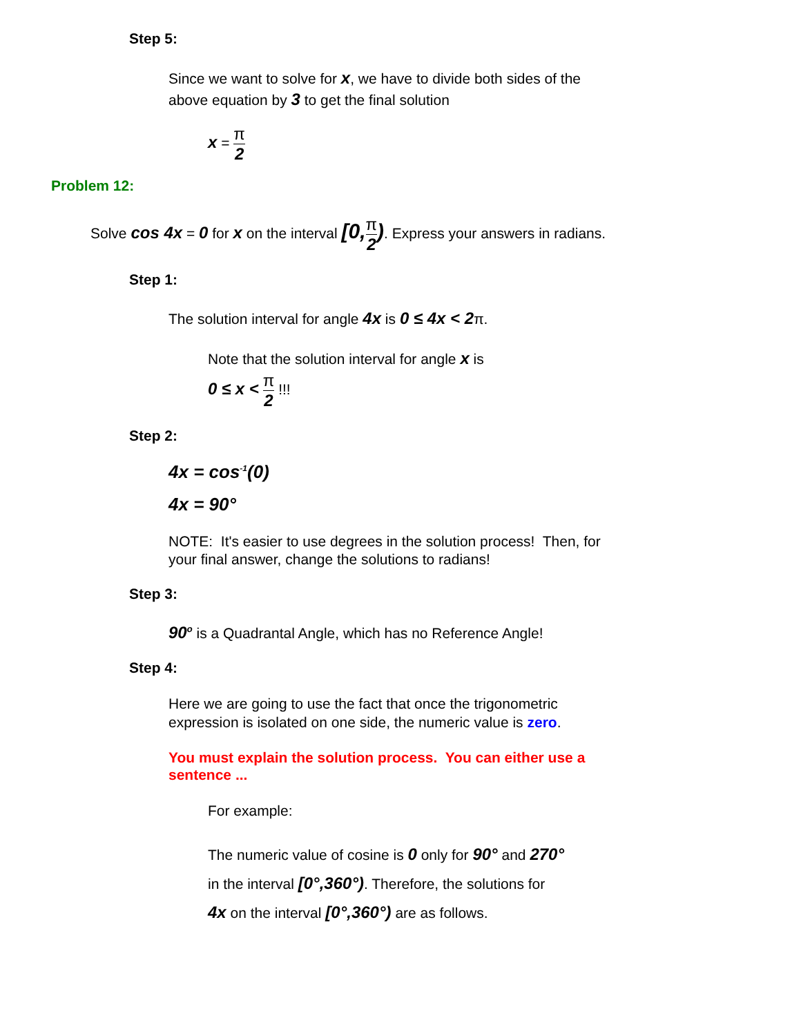Step 5:
Since we want to solve for x, we have to divide both sides of the
above equation by 3 to get the final solution
x = π 2
Problem 12:
Solve cos 4x = 0 for x on the interval [0, π 2). Express your answers in radians.
Step 1:
The solution interval for angle 4x is 0 ≤ 4x < 2π.
Note that the solution interval for angle x is
0 ≤ x < π 2 !!!
Step 2:
4x = cos<sup>-1</sup>(0)
4x = 90°
NOTE: It's easier to use degrees in the solution process! Then, for
your final answer, change the solutions to radians!
Step 3:
90<sup>o</sup> is a Quadrantal Angle, which has no Reference Angle!
Step 4:
Here we are going to use the fact that once the trigonometric
expression is isolated on one side, the numeric value is zero.
You must explain the solution process. You can either use a
sentence ...
For example:
The numeric value of cosine is 0 only for 90° and 270°
in the interval [0°,360°). Therefore, the solutions for
4x on the interval [0°,360°) are as follows.